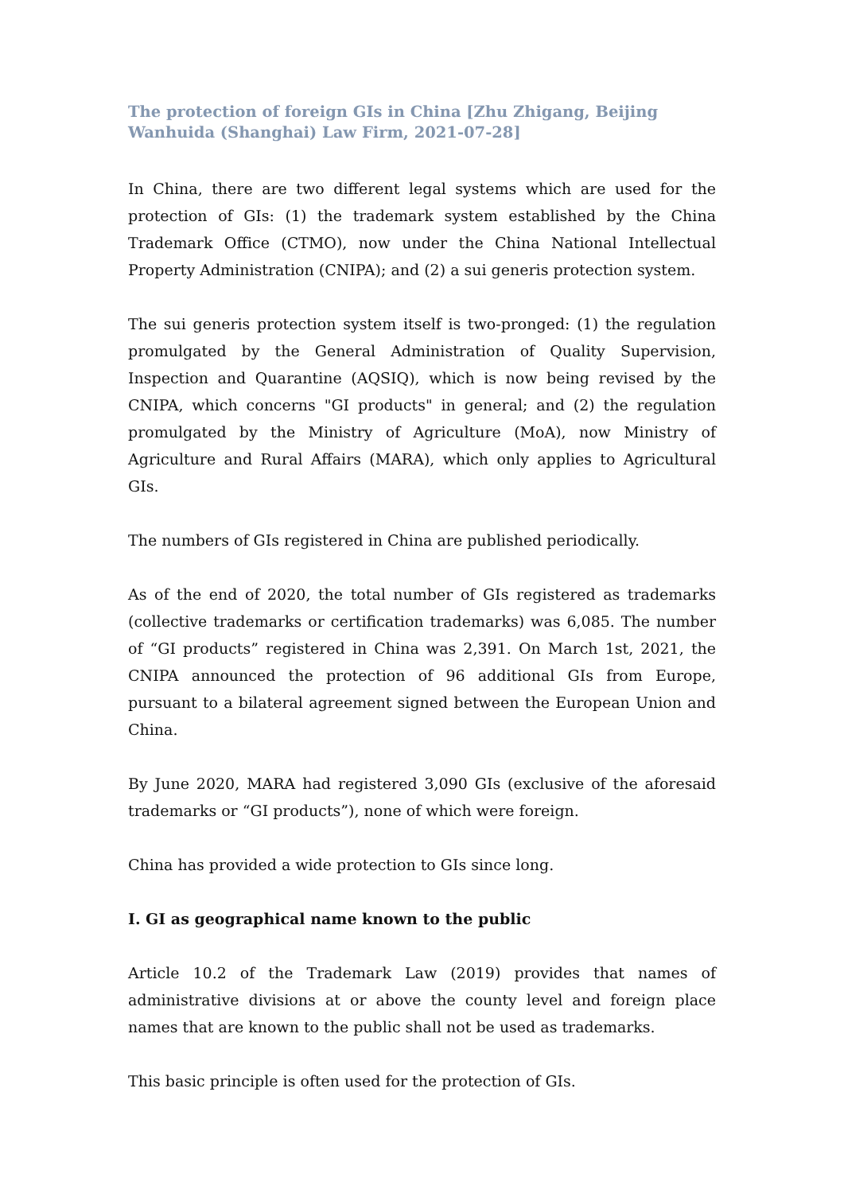The protection of foreign GIs in China [Zhu Zhigang, Beijing Wanhuida (Shanghai) Law Firm, 2021-07-28]
In China, there are two different legal systems which are used for the protection of GIs: (1) the trademark system established by the China Trademark Office (CTMO), now under the China National Intellectual Property Administration (CNIPA); and (2) a sui generis protection system.
The sui generis protection system itself is two-pronged: (1) the regulation promulgated by the General Administration of Quality Supervision, Inspection and Quarantine (AQSIQ), which is now being revised by the CNIPA, which concerns "GI products" in general; and (2) the regulation promulgated by the Ministry of Agriculture (MoA), now Ministry of Agriculture and Rural Affairs (MARA), which only applies to Agricultural GIs.
The numbers of GIs registered in China are published periodically.
As of the end of 2020, the total number of GIs registered as trademarks (collective trademarks or certification trademarks) was 6,085. The number of “GI products” registered in China was 2,391. On March 1st, 2021, the CNIPA announced the protection of 96 additional GIs from Europe, pursuant to a bilateral agreement signed between the European Union and China.
By June 2020, MARA had registered 3,090 GIs (exclusive of the aforesaid trademarks or “GI products”), none of which were foreign.
China has provided a wide protection to GIs since long.
I. GI as geographical name known to the public
Article 10.2 of the Trademark Law (2019) provides that names of administrative divisions at or above the county level and foreign place names that are known to the public shall not be used as trademarks.
This basic principle is often used for the protection of GIs.